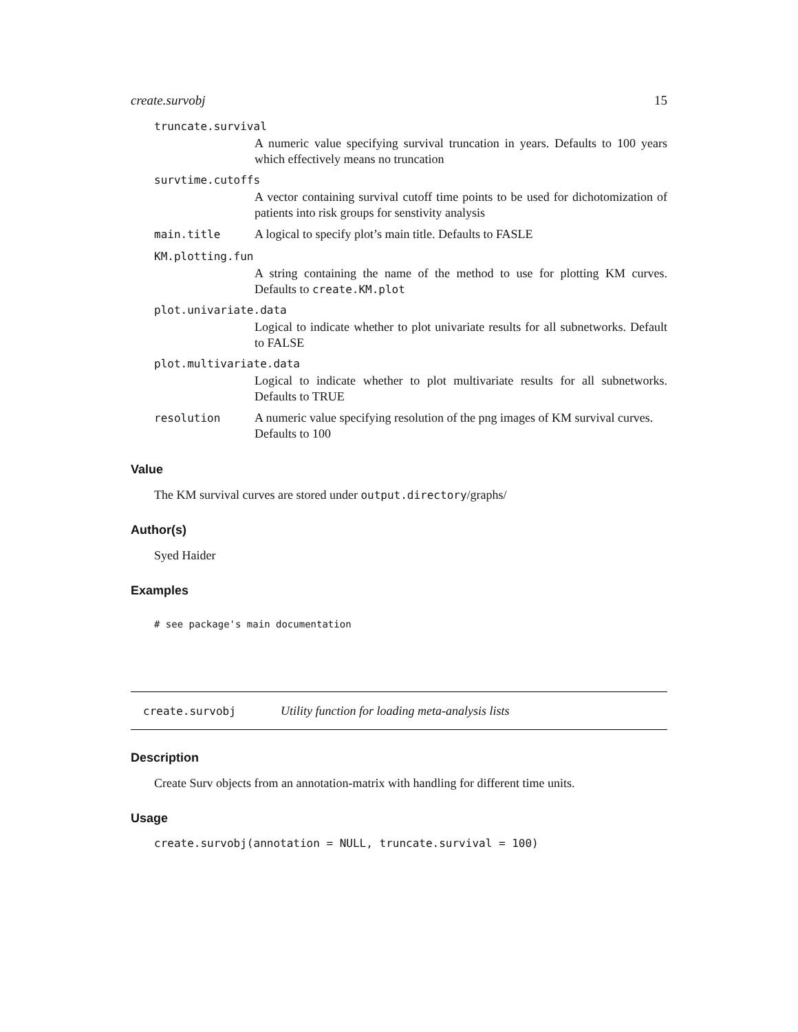create.survobj 15
truncate.survival
A numeric value specifying survival truncation in years. Defaults to 100 years which effectively means no truncation
survtime.cutoffs
A vector containing survival cutoff time points to be used for dichotomization of patients into risk groups for senstivity analysis
main.title A logical to specify plot’s main title. Defaults to FASLE
KM.plotting.fun
A string containing the name of the method to use for plotting KM curves. Defaults to create.KM.plot
plot.univariate.data
Logical to indicate whether to plot univariate results for all subnetworks. Default to FALSE
plot.multivariate.data
Logical to indicate whether to plot multivariate results for all subnetworks. Defaults to TRUE
resolution A numeric value specifying resolution of the png images of KM survival curves. Defaults to 100
Value
The KM survival curves are stored under output.directory/graphs/
Author(s)
Syed Haider
Examples
# see package's main documentation
create.survobj Utility function for loading meta-analysis lists
Description
Create Surv objects from an annotation-matrix with handling for different time units.
Usage
create.survobj(annotation = NULL, truncate.survival = 100)